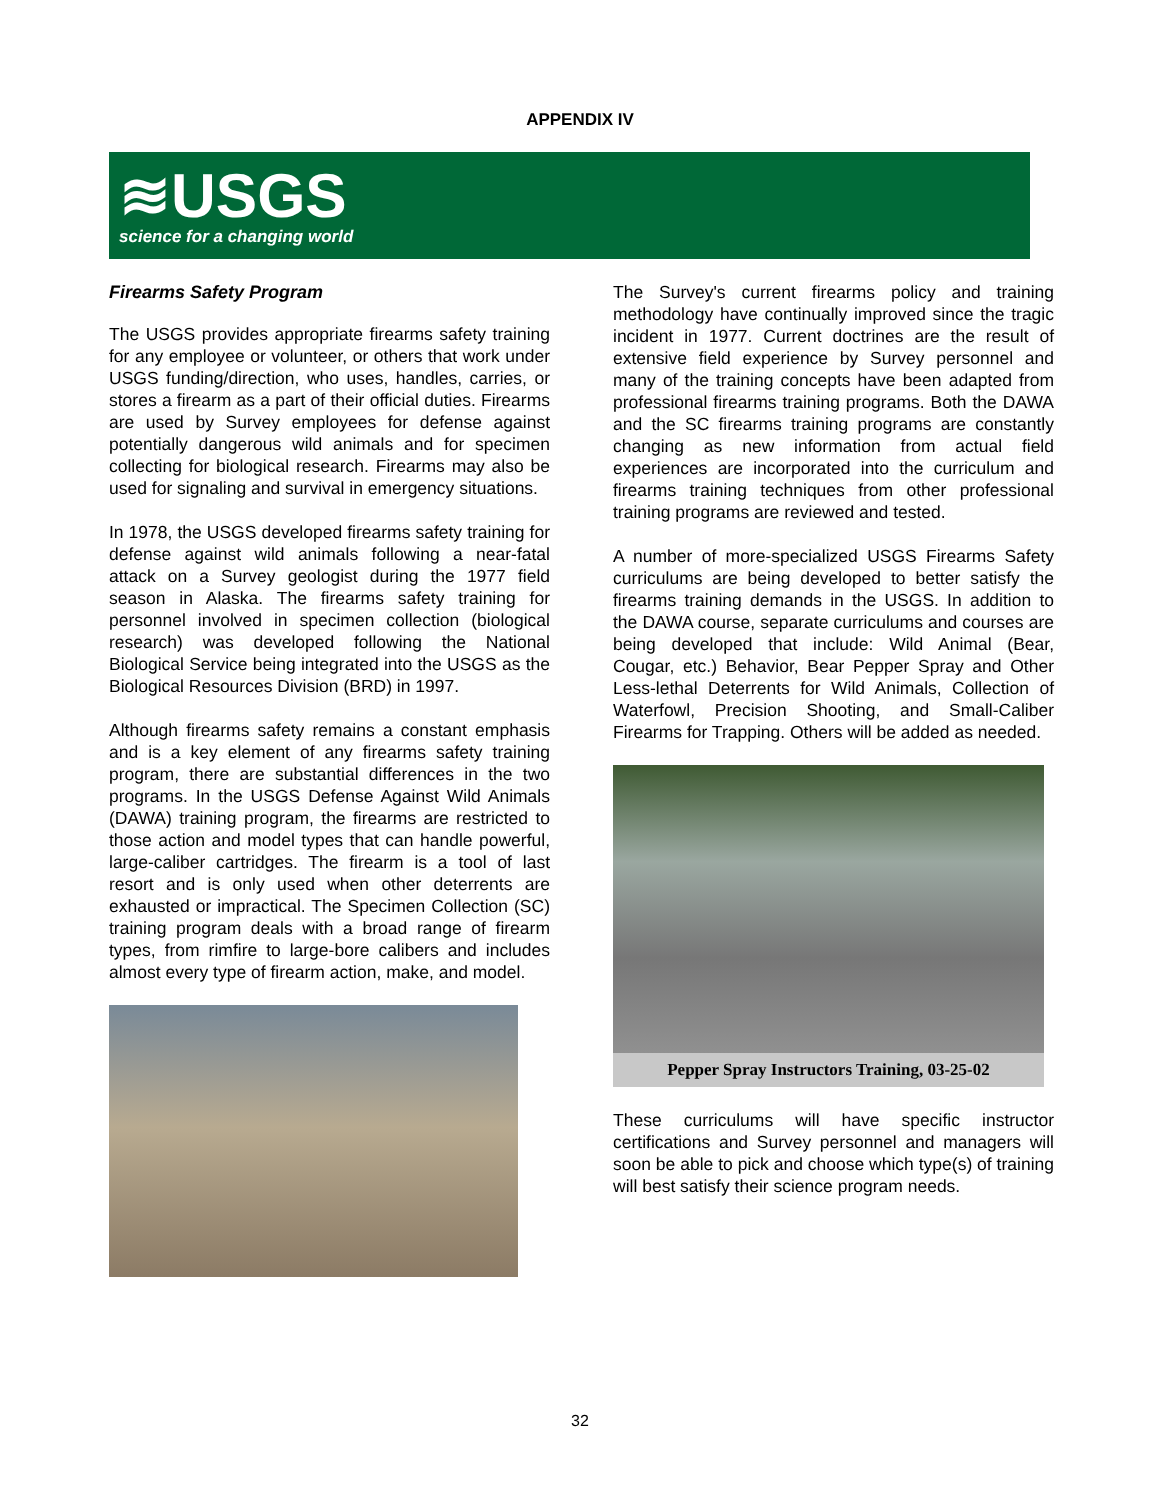APPENDIX IV
≋USGS
science for a changing world
Firearms Safety Program
The USGS provides appropriate firearms safety training for any employee or volunteer, or others that work under USGS funding/direction, who uses, handles, carries, or stores a firearm as a part of their official duties. Firearms are used by Survey employees for defense against potentially dangerous wild animals and for specimen collecting for biological research. Firearms may also be used for signaling and survival in emergency situations.
In 1978, the USGS developed firearms safety training for defense against wild animals following a near-fatal attack on a Survey geologist during the 1977 field season in Alaska. The firearms safety training for personnel involved in specimen collection (biological research) was developed following the National Biological Service being integrated into the USGS as the Biological Resources Division (BRD) in 1997.
Although firearms safety remains a constant emphasis and is a key element of any firearms safety training program, there are substantial differences in the two programs. In the USGS Defense Against Wild Animals (DAWA) training program, the firearms are restricted to those action and model types that can handle powerful, large-caliber cartridges. The firearm is a tool of last resort and is only used when other deterrents are exhausted or impractical. The Specimen Collection (SC) training program deals with a broad range of firearm types, from rimfire to large-bore calibers and includes almost every type of firearm action, make, and model.
The Survey's current firearms policy and training methodology have continually improved since the tragic incident in 1977. Current doctrines are the result of extensive field experience by Survey personnel and many of the training concepts have been adapted from professional firearms training programs. Both the DAWA and the SC firearms training programs are constantly changing as new information from actual field experiences are incorporated into the curriculum and firearms training techniques from other professional training programs are reviewed and tested.
A number of more-specialized USGS Firearms Safety curriculums are being developed to better satisfy the firearms training demands in the USGS. In addition to the DAWA course, separate curriculums and courses are being developed that include: Wild Animal (Bear, Cougar, etc.) Behavior, Bear Pepper Spray and Other Less-lethal Deterrents for Wild Animals, Collection of Waterfowl, Precision Shooting, and Small-Caliber Firearms for Trapping. Others will be added as needed.
Pepper Spray Instructors Training, 03-25-02
These curriculums will have specific instructor certifications and Survey personnel and managers will soon be able to pick and choose which type(s) of training will best satisfy their science program needs.
32